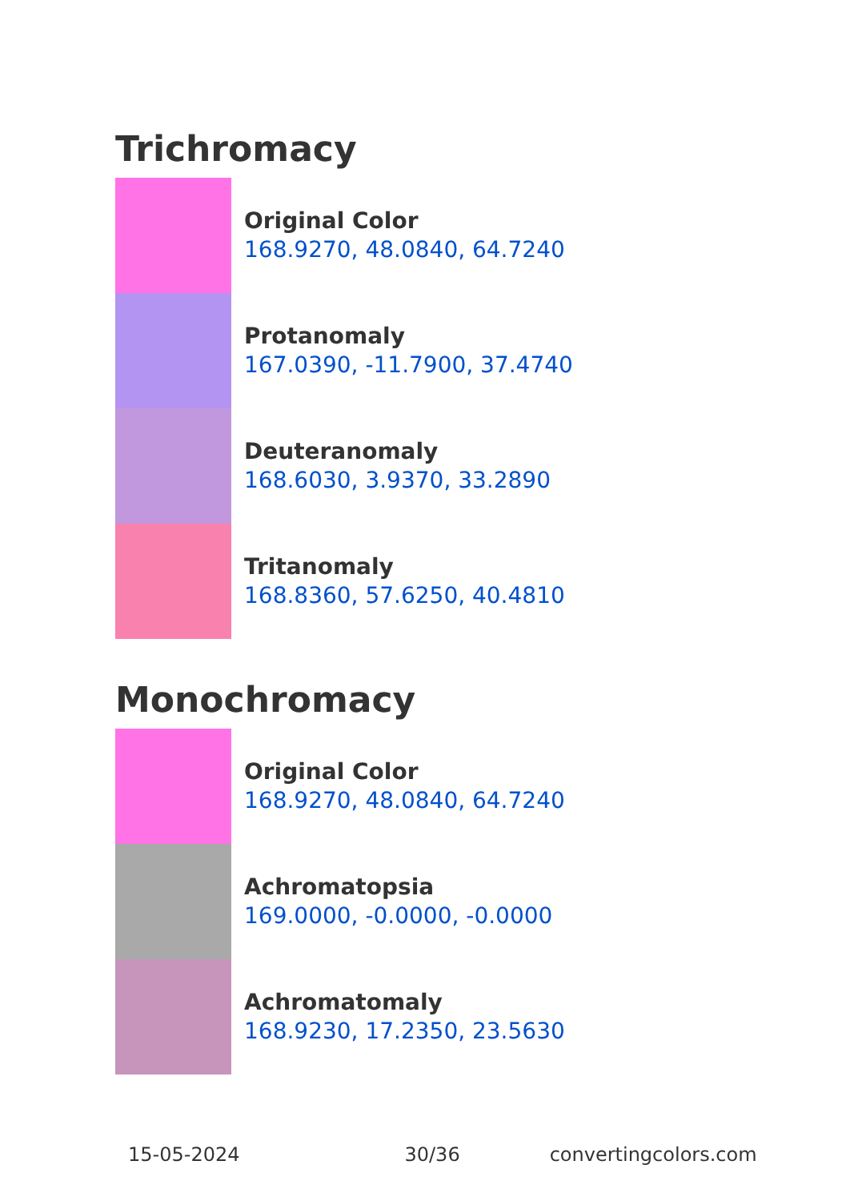Trichromacy
Original Color
168.9270, 48.0840, 64.7240
Protanomaly
167.0390, -11.7900, 37.4740
Deuteranomaly
168.6030, 3.9370, 33.2890
Tritanomaly
168.8360, 57.6250, 40.4810
Monochromacy
Original Color
168.9270, 48.0840, 64.7240
Achromatopsia
169.0000, -0.0000, -0.0000
Achromatomaly
168.9230, 17.2350, 23.5630
15-05-2024 30/36 convertingcolors.com